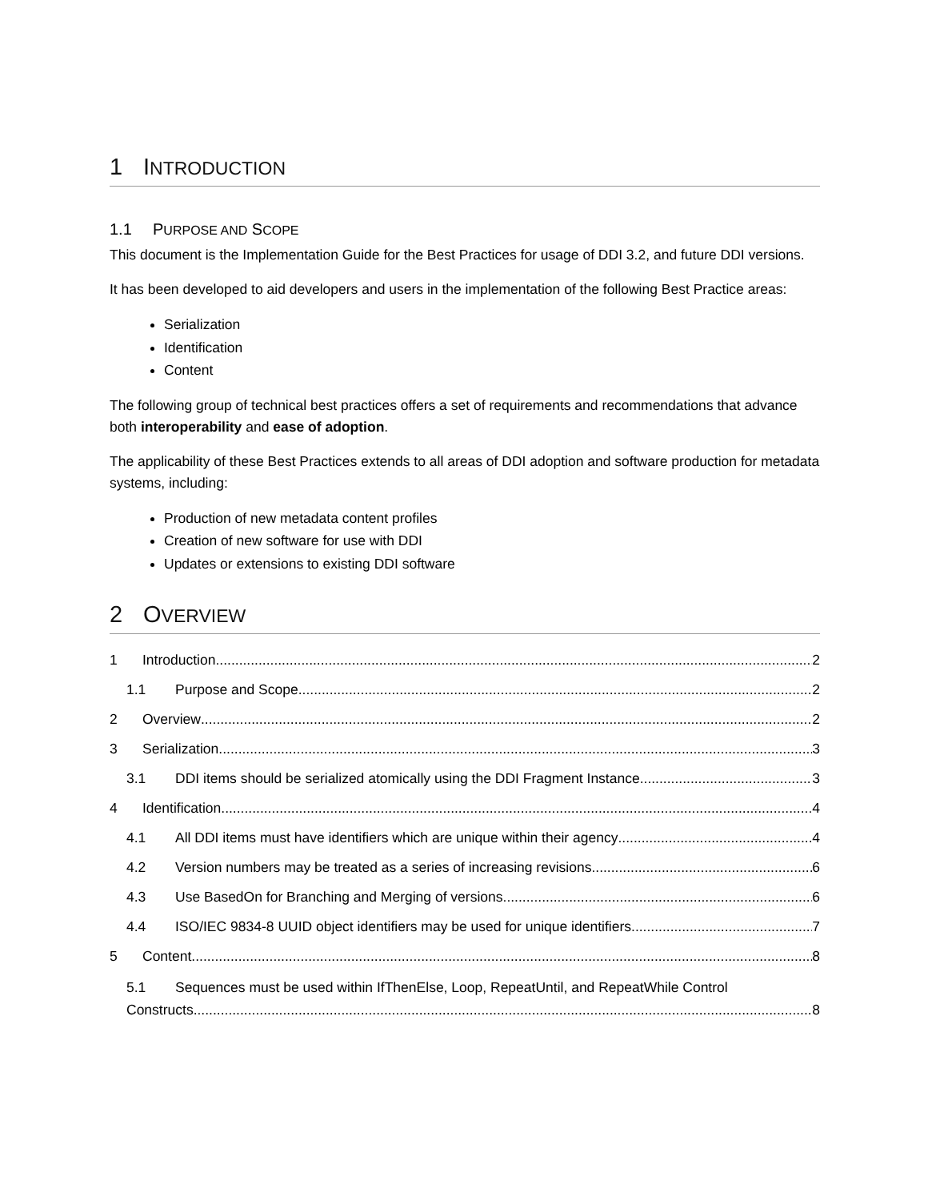1 INTRODUCTION
1.1 PURPOSE AND SCOPE
This document is the Implementation Guide for the Best Practices for usage of DDI 3.2, and future DDI versions.
It has been developed to aid developers and users in the implementation of the following Best Practice areas:
Serialization
Identification
Content
The following group of technical best practices offers a set of requirements and recommendations that advance both interoperability and ease of adoption.
The applicability of these Best Practices extends to all areas of DDI adoption and software production for metadata systems, including:
Production of new metadata content profiles
Creation of new software for use with DDI
Updates or extensions to existing DDI software
2 OVERVIEW
1 Introduction 2
1.1 Purpose and Scope 2
2 Overview 2
3 Serialization 3
3.1 DDI items should be serialized atomically using the DDI Fragment Instance 3
4 Identification 4
4.1 All DDI items must have identifiers which are unique within their agency 4
4.2 Version numbers may be treated as a series of increasing revisions 6
4.3 Use BasedOn for Branching and Merging of versions 6
4.4 ISO/IEC 9834-8 UUID object identifiers may be used for unique identifiers 7
5 Content 8
5.1 Sequences must be used within IfThenElse, Loop, RepeatUntil, and RepeatWhile Control
Constructs 8